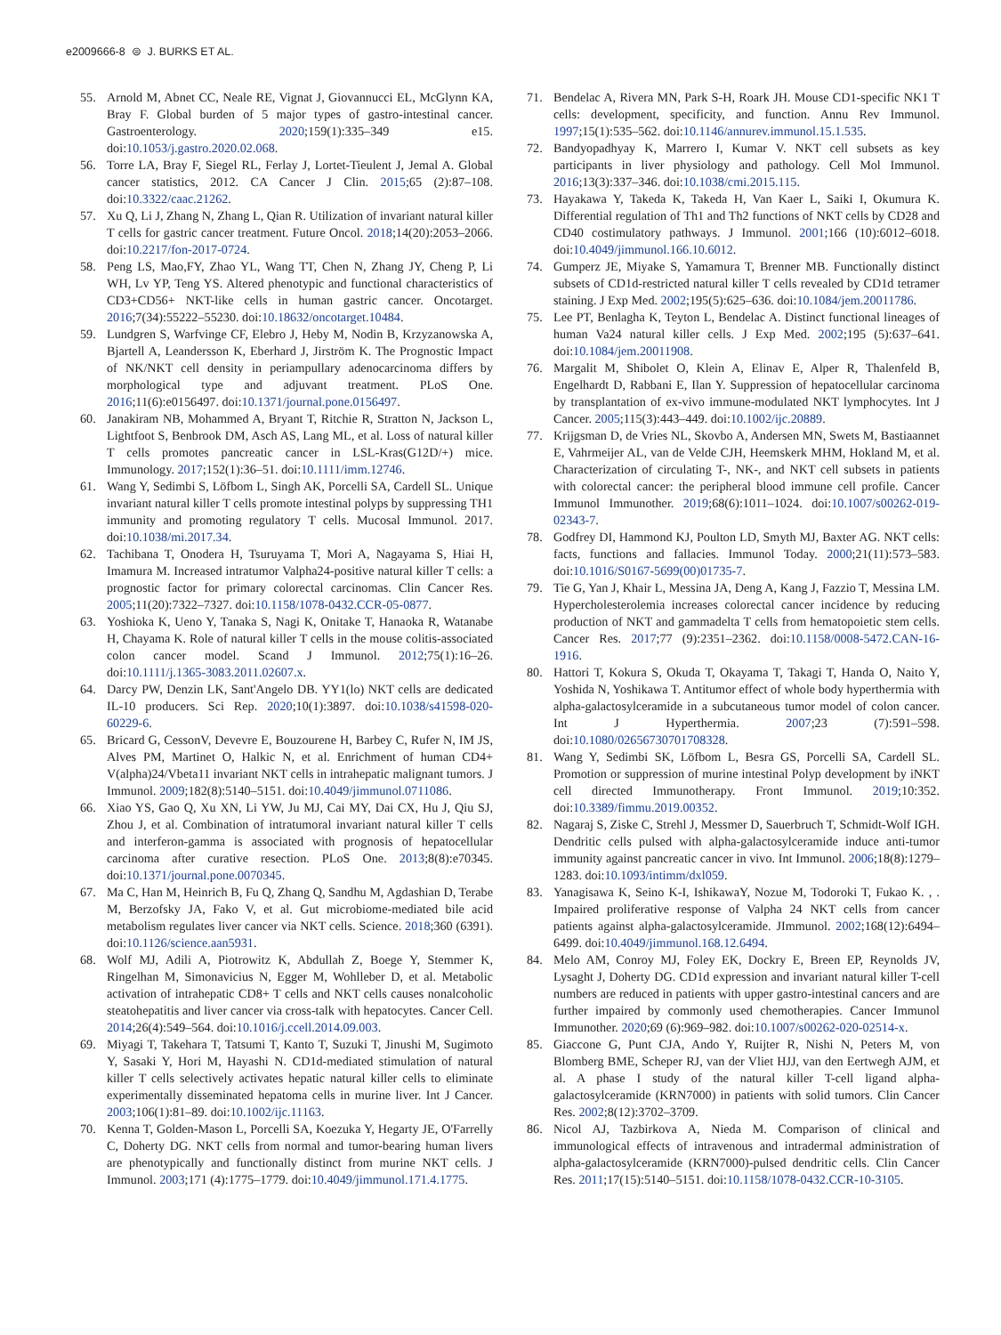e2009666-8 ⊜ J. BURKS ET AL.
55. Arnold M, Abnet CC, Neale RE, Vignat J, Giovannucci EL, McGlynn KA, Bray F. Global burden of 5 major types of gastro-intestinal cancer. Gastroenterology. 2020;159(1):335–349 e15. doi:10.1053/j.gastro.2020.02.068.
56. Torre LA, Bray F, Siegel RL, Ferlay J, Lortet-Tieulent J, Jemal A. Global cancer statistics, 2012. CA Cancer J Clin. 2015;65 (2):87–108. doi:10.3322/caac.21262.
57. Xu Q, Li J, Zhang N, Zhang L, Qian R. Utilization of invariant natural killer T cells for gastric cancer treatment. Future Oncol. 2018;14(20):2053–2066. doi:10.2217/fon-2017-0724.
58. Peng LS, Mao,FY, Zhao YL, Wang TT, Chen N, Zhang JY, Cheng P, Li WH, Lv YP, Teng YS. Altered phenotypic and functional characteristics of CD3+CD56+ NKT-like cells in human gastric cancer. Oncotarget. 2016;7(34):55222–55230. doi:10.18632/oncotarget.10484.
59. Lundgren S, Warfvinge CF, Elebro J, Heby M, Nodin B, Krzyzanowska A, Bjartell A, Leandersson K, Eberhard J, Jirström K. The Prognostic Impact of NK/NKT cell density in periampullary adenocarcinoma differs by morphological type and adjuvant treatment. PLoS One. 2016;11(6):e0156497. doi:10.1371/journal.pone.0156497.
60. Janakiram NB, Mohammed A, Bryant T, Ritchie R, Stratton N, Jackson L, Lightfoot S, Benbrook DM, Asch AS, Lang ML, et al. Loss of natural killer T cells promotes pancreatic cancer in LSL-Kras(G12D/+) mice. Immunology. 2017;152(1):36–51. doi:10.1111/imm.12746.
61. Wang Y, Sedimbi S, Löfbom L, Singh AK, Porcelli SA, Cardell SL. Unique invariant natural killer T cells promote intestinal polyps by suppressing TH1 immunity and promoting regulatory T cells. Mucosal Immunol. 2017. doi:10.1038/mi.2017.34.
62. Tachibana T, Onodera H, Tsuruyama T, Mori A, Nagayama S, Hiai H, Imamura M. Increased intratumor Valpha24-positive natural killer T cells: a prognostic factor for primary colorectal carcinomas. Clin Cancer Res. 2005;11(20):7322–7327. doi:10.1158/1078-0432.CCR-05-0877.
63. Yoshioka K, Ueno Y, Tanaka S, Nagi K, Onitake T, Hanaoka R, Watanabe H, Chayama K. Role of natural killer T cells in the mouse colitis-associated colon cancer model. Scand J Immunol. 2012;75(1):16–26. doi:10.1111/j.1365-3083.2011.02607.x.
64. Darcy PW, Denzin LK, Sant'Angelo DB. YY1(lo) NKT cells are dedicated IL-10 producers. Sci Rep. 2020;10(1):3897. doi:10.1038/s41598-020-60229-6.
65. Bricard G, CessonV, Devevre E, Bouzourene H, Barbey C, Rufer N, IM JS, Alves PM, Martinet O, Halkic N, et al. Enrichment of human CD4+ V(alpha)24/Vbeta11 invariant NKT cells in intrahepatic malignant tumors. J Immunol. 2009;182(8):5140–5151. doi:10.4049/jimmunol.0711086.
66. Xiao YS, Gao Q, Xu XN, Li YW, Ju MJ, Cai MY, Dai CX, Hu J, Qiu SJ, Zhou J, et al. Combination of intratumoral invariant natural killer T cells and interferon-gamma is associated with prognosis of hepatocellular carcinoma after curative resection. PLoS One. 2013;8(8):e70345. doi:10.1371/journal.pone.0070345.
67. Ma C, Han M, Heinrich B, Fu Q, Zhang Q, Sandhu M, Agdashian D, Terabe M, Berzofsky JA, Fako V, et al. Gut microbiome-mediated bile acid metabolism regulates liver cancer via NKT cells. Science. 2018;360 (6391). doi:10.1126/science.aan5931.
68. Wolf MJ, Adili A, Piotrowitz K, Abdullah Z, Boege Y, Stemmer K, Ringelhan M, Simonavicius N, Egger M, Wohlleber D, et al. Metabolic activation of intrahepatic CD8+ T cells and NKT cells causes nonalcoholic steatohepatitis and liver cancer via cross-talk with hepatocytes. Cancer Cell. 2014;26(4):549–564. doi:10.1016/j.ccell.2014.09.003.
69. Miyagi T, Takehara T, Tatsumi T, Kanto T, Suzuki T, Jinushi M, Sugimoto Y, Sasaki Y, Hori M, Hayashi N. CD1d-mediated stimulation of natural killer T cells selectively activates hepatic natural killer cells to eliminate experimentally disseminated hepatoma cells in murine liver. Int J Cancer. 2003;106(1):81–89. doi:10.1002/ijc.11163.
70. Kenna T, Golden-Mason L, Porcelli SA, Koezuka Y, Hegarty JE, O'Farrelly C, Doherty DG. NKT cells from normal and tumor-bearing human livers are phenotypically and functionally distinct from murine NKT cells. J Immunol. 2003;171 (4):1775–1779. doi:10.4049/jimmunol.171.4.1775.
71. Bendelac A, Rivera MN, Park S-H, Roark JH. Mouse CD1-specific NK1 T cells: development, specificity, and function. Annu Rev Immunol. 1997;15(1):535–562. doi:10.1146/annurev.immunol.15.1.535.
72. Bandyopadhyay K, Marrero I, Kumar V. NKT cell subsets as key participants in liver physiology and pathology. Cell Mol Immunol. 2016;13(3):337–346. doi:10.1038/cmi.2015.115.
73. Hayakawa Y, Takeda K, Takeda H, Van Kaer L, Saiki I, Okumura K. Differential regulation of Th1 and Th2 functions of NKT cells by CD28 and CD40 costimulatory pathways. J Immunol. 2001;166 (10):6012–6018. doi:10.4049/jimmunol.166.10.6012.
74. Gumperz JE, Miyake S, Yamamura T, Brenner MB. Functionally distinct subsets of CD1d-restricted natural killer T cells revealed by CD1d tetramer staining. J Exp Med. 2002;195(5):625–636. doi:10.1084/jem.20011786.
75. Lee PT, Benlagha K, Teyton L, Bendelac A. Distinct functional lineages of human Va24 natural killer cells. J Exp Med. 2002;195 (5):637–641. doi:10.1084/jem.20011908.
76. Margalit M, Shibolet O, Klein A, Elinav E, Alper R, Thalenfeld B, Engelhardt D, Rabbani E, Ilan Y. Suppression of hepatocellular carcinoma by transplantation of ex-vivo immune-modulated NKT lymphocytes. Int J Cancer. 2005;115(3):443–449. doi:10.1002/ijc.20889.
77. Krijgsman D, de Vries NL, Skovbo A, Andersen MN, Swets M, Bastiaannet E, Vahrmeijer AL, van de Velde CJH, Heemskerk MHM, Hokland M, et al. Characterization of circulating T-, NK-, and NKT cell subsets in patients with colorectal cancer: the peripheral blood immune cell profile. Cancer Immunol Immunother. 2019;68(6):1011–1024. doi:10.1007/s00262-019-02343-7.
78. Godfrey DI, Hammond KJ, Poulton LD, Smyth MJ, Baxter AG. NKT cells: facts, functions and fallacies. Immunol Today. 2000;21(11):573–583. doi:10.1016/S0167-5699(00)01735-7.
79. Tie G, Yan J, Khair L, Messina JA, Deng A, Kang J, Fazzio T, Messina LM. Hypercholesterolemia increases colorectal cancer incidence by reducing production of NKT and gammadelta T cells from hematopoietic stem cells. Cancer Res. 2017;77 (9):2351–2362. doi:10.1158/0008-5472.CAN-16-1916.
80. Hattori T, Kokura S, Okuda T, Okayama T, Takagi T, Handa O, Naito Y, Yoshida N, Yoshikawa T. Antitumor effect of whole body hyperthermia with alpha-galactosylceramide in a subcutaneous tumor model of colon cancer. Int J Hyperthermia. 2007;23 (7):591–598. doi:10.1080/02656730701708328.
81. Wang Y, Sedimbi SK, Löfbom L, Besra GS, Porcelli SA, Cardell SL. Promotion or suppression of murine intestinal Polyp development by iNKT cell directed Immunotherapy. Front Immunol. 2019;10:352. doi:10.3389/fimmu.2019.00352.
82. Nagaraj S, Ziske C, Strehl J, Messmer D, Sauerbruch T, Schmidt-Wolf IGH. Dendritic cells pulsed with alpha-galactosylceramide induce anti-tumor immunity against pancreatic cancer in vivo. Int Immunol. 2006;18(8):1279–1283. doi:10.1093/intimm/dxl059.
83. Yanagisawa K, Seino K-I, IshikawaY, Nozue M, Todoroki T, Fukao K. , . Impaired proliferative response of Valpha 24 NKT cells from cancer patients against alpha-galactosylceramide. JImmunol. 2002;168(12):6494–6499. doi:10.4049/jimmunol.168.12.6494.
84. Melo AM, Conroy MJ, Foley EK, Dockry E, Breen EP, Reynolds JV, Lysaght J, Doherty DG. CD1d expression and invariant natural killer T-cell numbers are reduced in patients with upper gastro-intestinal cancers and are further impaired by commonly used chemotherapies. Cancer Immunol Immunother. 2020;69 (6):969–982. doi:10.1007/s00262-020-02514-x.
85. Giaccone G, Punt CJA, Ando Y, Ruijter R, Nishi N, Peters M, von Blomberg BME, Scheper RJ, van der Vliet HJJ, van den Eertwegh AJM, et al. A phase I study of the natural killer T-cell ligand alpha-galactosylceramide (KRN7000) in patients with solid tumors. Clin Cancer Res. 2002;8(12):3702–3709.
86. Nicol AJ, Tazbirkova A, Nieda M. Comparison of clinical and immunological effects of intravenous and intradermal administration of alpha-galactosylceramide (KRN7000)-pulsed dendritic cells. Clin Cancer Res. 2011;17(15):5140–5151. doi:10.1158/1078-0432.CCR-10-3105.